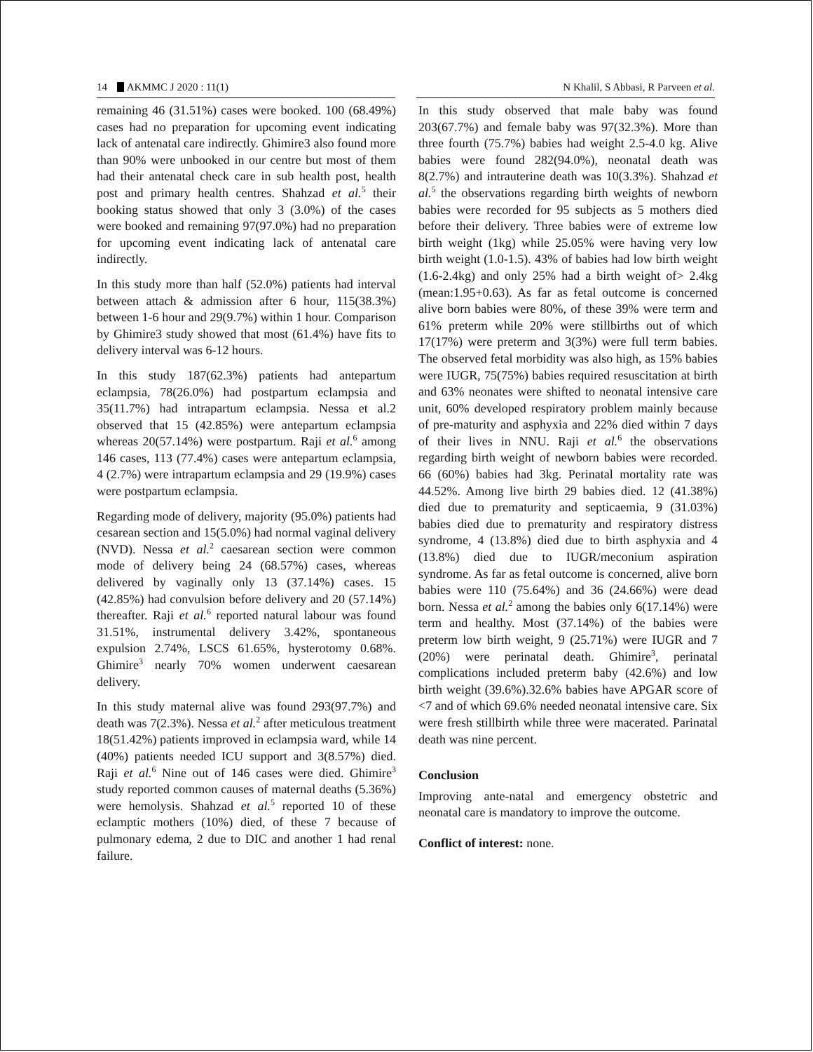14 AKMMC J 2020 : 11(1) N Khalil, S Abbasi, R Parveen et al.
remaining 46 (31.51%) cases were booked. 100 (68.49%) cases had no preparation for upcoming event indicating lack of antenatal care indirectly. Ghimire3 also found more than 90% were unbooked in our centre but most of them had their antenatal check care in sub health post, health post and primary health centres. Shahzad et al.<sup>5</sup> their booking status showed that only 3 (3.0%) of the cases were booked and remaining 97(97.0%) had no preparation for upcoming event indicating lack of antenatal care indirectly.
In this study more than half (52.0%) patients had interval between attach & admission after 6 hour, 115(38.3%) between 1-6 hour and 29(9.7%) within 1 hour. Comparison by Ghimire3 study showed that most (61.4%) have fits to delivery interval was 6-12 hours.
In this study 187(62.3%) patients had antepartum eclampsia, 78(26.0%) had postpartum eclampsia and 35(11.7%) had intrapartum eclampsia. Nessa et al.2 observed that 15 (42.85%) were antepartum eclampsia whereas 20(57.14%) were postpartum. Raji et al.<sup>6</sup> among 146 cases, 113 (77.4%) cases were antepartum eclampsia, 4 (2.7%) were intrapartum eclampsia and 29 (19.9%) cases were postpartum eclampsia.
Regarding mode of delivery, majority (95.0%) patients had cesarean section and 15(5.0%) had normal vaginal delivery (NVD). Nessa et al.<sup>2</sup> caesarean section were common mode of delivery being 24 (68.57%) cases, whereas delivered by vaginally only 13 (37.14%) cases. 15 (42.85%) had convulsion before delivery and 20 (57.14%) thereafter. Raji et al.<sup>6</sup> reported natural labour was found 31.51%, instrumental delivery 3.42%, spontaneous expulsion 2.74%, LSCS 61.65%, hysterotomy 0.68%. Ghimire<sup>3</sup> nearly 70% women underwent caesarean delivery.
In this study maternal alive was found 293(97.7%) and death was 7(2.3%). Nessa et al.<sup>2</sup> after meticulous treatment 18(51.42%) patients improved in eclampsia ward, while 14 (40%) patients needed ICU support and 3(8.57%) died. Raji et al.<sup>6</sup> Nine out of 146 cases were died. Ghimire<sup>3</sup> study reported common causes of maternal deaths (5.36%) were hemolysis. Shahzad et al.<sup>5</sup> reported 10 of these eclamptic mothers (10%) died, of these 7 because of pulmonary edema, 2 due to DIC and another 1 had renal failure.
In this study observed that male baby was found 203(67.7%) and female baby was 97(32.3%). More than three fourth (75.7%) babies had weight 2.5-4.0 kg. Alive babies were found 282(94.0%), neonatal death was 8(2.7%) and intrauterine death was 10(3.3%). Shahzad et al.<sup>5</sup> the observations regarding birth weights of newborn babies were recorded for 95 subjects as 5 mothers died before their delivery. Three babies were of extreme low birth weight (1kg) while 25.05% were having very low birth weight (1.0-1.5). 43% of babies had low birth weight (1.6-2.4kg) and only 25% had a birth weight of> 2.4kg (mean:1.95+0.63). As far as fetal outcome is concerned alive born babies were 80%, of these 39% were term and 61% preterm while 20% were stillbirths out of which 17(17%) were preterm and 3(3%) were full term babies. The observed fetal morbidity was also high, as 15% babies were IUGR, 75(75%) babies required resuscitation at birth and 63% neonates were shifted to neonatal intensive care unit, 60% developed respiratory problem mainly because of pre-maturity and asphyxia and 22% died within 7 days of their lives in NNU. Raji et al.<sup>6</sup> the observations regarding birth weight of newborn babies were recorded. 66 (60%) babies had 3kg. Perinatal mortality rate was 44.52%. Among live birth 29 babies died. 12 (41.38%) died due to prematurity and septicaemia, 9 (31.03%) babies died due to prematurity and respiratory distress syndrome, 4 (13.8%) died due to birth asphyxia and 4 (13.8%) died due to IUGR/meconium aspiration syndrome. As far as fetal outcome is concerned, alive born babies were 110 (75.64%) and 36 (24.66%) were dead born. Nessa et al.<sup>2</sup> among the babies only 6(17.14%) were term and healthy. Most (37.14%) of the babies were preterm low birth weight, 9 (25.71%) were IUGR and 7 (20%) were perinatal death. Ghimire<sup>3</sup>, perinatal complications included preterm baby (42.6%) and low birth weight (39.6%).32.6% babies have APGAR score of <7 and of which 69.6% needed neonatal intensive care. Six were fresh stillbirth while three were macerated. Parinatal death was nine percent.
Conclusion
Improving ante-natal and emergency obstetric and neonatal care is mandatory to improve the outcome.
Conflict of interest: none.